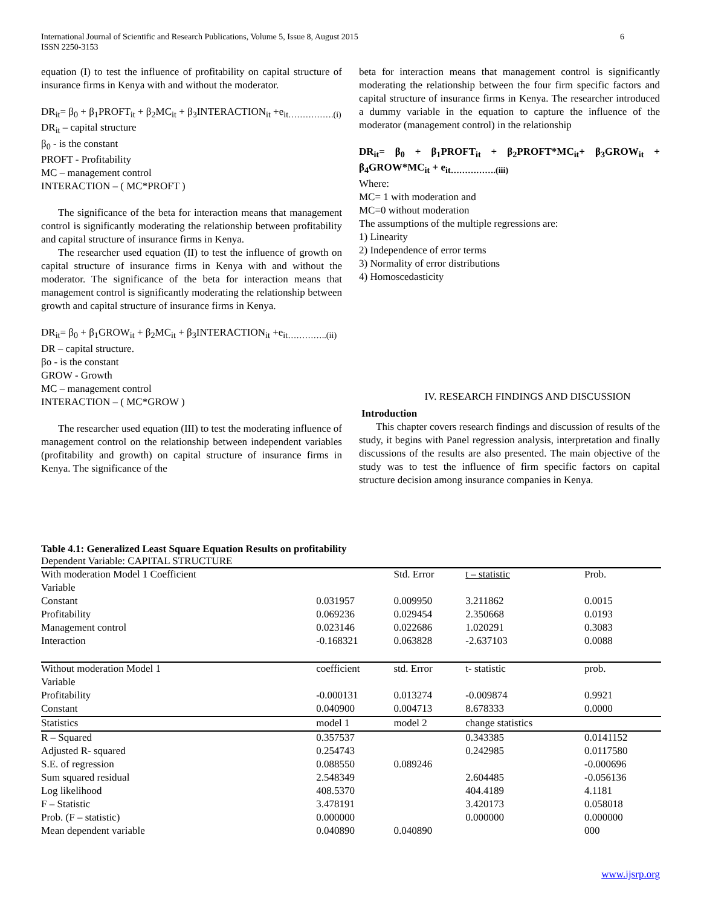International Journal of Scientific and Research Publications, Volume 5, Issue 8, August 2015 6
ISSN 2250-3153
equation (I) to test the influence of profitability on capital structure of insurance firms in Kenya with and without the moderator.
DR<sub>it</sub>= β<sub>0</sub> + β<sub>1</sub>PROFT<sub>it</sub> + β<sub>2</sub>MC<sub>it</sub> + β<sub>3</sub>INTERACTION<sub>it</sub> +e<sub>it…………….(i)</sub>
DR<sub>it</sub> – capital structure
β<sub>0</sub> - is the constant
PROFT - Profitability
MC – management control
INTERACTION – ( MC*PROFT )
The significance of the beta for interaction means that management control is significantly moderating the relationship between profitability and capital structure of insurance firms in Kenya.
The researcher used equation (II) to test the influence of growth on capital structure of insurance firms in Kenya with and without the moderator. The significance of the beta for interaction means that management control is significantly moderating the relationship between growth and capital structure of insurance firms in Kenya.
DR<sub>it</sub>= β<sub>0</sub> + β<sub>1</sub>GROW<sub>it</sub> + β<sub>2</sub>MC<sub>it</sub> + β<sub>3</sub>INTERACTION<sub>it</sub> +e<sub>it…………..(ii)</sub>
DR – capital structure.
βo - is the constant
GROW - Growth
MC – management control
INTERACTION – ( MC*GROW )
The researcher used equation (III) to test the moderating influence of management control on the relationship between independent variables (profitability and growth) on capital structure of insurance firms in Kenya. The significance of the
beta for interaction means that management control is significantly moderating the relationship between the four firm specific factors and capital structure of insurance firms in Kenya. The researcher introduced a dummy variable in the equation to capture the influence of the moderator (management control) in the relationship
DR<sub>it</sub>= β<sub>0</sub> + β<sub>1</sub>PROFT<sub>it</sub> + β<sub>2</sub>PROFT*MC<sub>it</sub>+ β<sub>3</sub>GROW<sub>it</sub> + β<sub>4</sub>GROW*MC<sub>it</sub> + e<sub>it…………….(iii)</sub>
Where:
MC= 1 with moderation and
MC=0 without moderation
The assumptions of the multiple regressions are:
1) Linearity
2) Independence of error terms
3) Normality of error distributions
4) Homoscedasticity
IV. RESEARCH FINDINGS AND DISCUSSION
Introduction
This chapter covers research findings and discussion of results of the study, it begins with Panel regression analysis, interpretation and finally discussions of the results are also presented. The main objective of the study was to test the influence of firm specific factors on capital structure decision among insurance companies in Kenya.
Table 4.1: Generalized Least Square Equation Results on profitability
Dependent Variable: CAPITAL STRUCTURE
| With moderation Model 1 Coefficient | | Std. Error | t – statistic | Prob. | |
| Variable | | | | | |
| Constant | 0.031957 | 0.009950 | 3.211862 | 0.0015 | |
| Profitability | 0.069236 | 0.029454 | 2.350668 | 0.0193 | |
| Management control | 0.023146 | 0.022686 | 1.020291 | 0.3083 | |
| Interaction | -0.168321 | 0.063828 | -2.637103 | 0.0088 | |
| Without moderation Model 1 | coefficient | std. Error | t- statistic | prob. | |
| Variable | | | | | |
| Profitability | -0.000131 | 0.013274 | -0.009874 | 0.9921 | |
| Constant | 0.040900 | 0.004713 | 8.678333 | 0.0000 | |
| Statistics | model 1 | model 2 | change statistics | | |
| R – Squared | 0.357537 | | 0.343385 | 0.0141152 | |
| Adjusted R- squared | 0.254743 | | 0.242985 | 0.0117580 | |
| S.E. of regression | 0.088550 | 0.089246 | | -0.000696 | |
| Sum squared residual | 2.548349 | | 2.604485 | -0.056136 | |
| Log likelihood | 408.5370 | | 404.4189 | 4.1181 | |
| F – Statistic | 3.478191 | | 3.420173 | 0.058018 | |
| Prob. (F – statistic) | 0.000000 | | 0.000000 | 0.000000 | |
| Mean dependent variable | 0.040890 | 0.040890 | | 000 | |
www.ijsrp.org